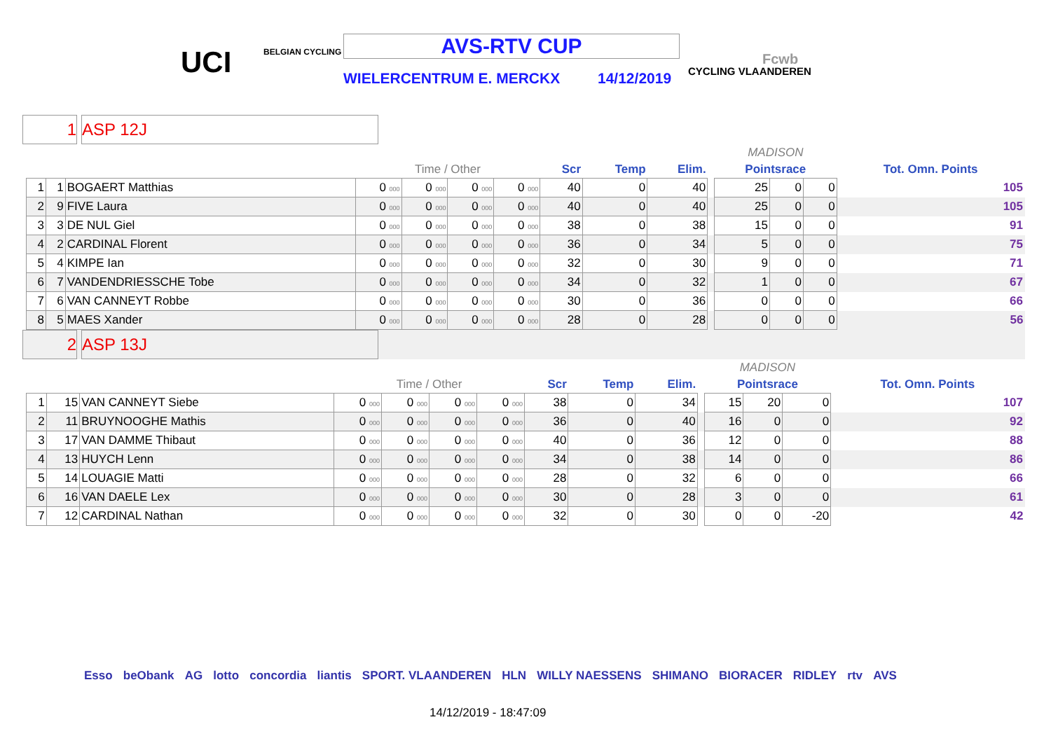UCI BELGIAN CYCLING AVS-RTV CUP
WIELERCENTRUM E. MERCKX 14/12/2019 CYCLING VLAANDEREN
Fcwb
1 ASP 12J
| | | | | | | | | | | | MADISON | | | |
| | | | Time / Other | | | | Scr | Temp | Elim. | | Pointsrace | | | Tot. Omn. Points |
| 1 | 1 | BOGAERT Matthias | 0 000 | 0 000 | 0 000 | 0 000 | 40 | 0 | 40 | | 25 | 0 | 0 | 105 |
| 2 | 9 | FIVE Laura | 0 000 | 0 000 | 0 000 | 0 000 | 40 | 0 | 40 | | 25 | 0 | 0 | 105 |
| 3 | 3 | DE NUL Giel | 0 000 | 0 000 | 0 000 | 0 000 | 38 | 0 | 38 | | 15 | 0 | 0 | 91 |
| 4 | 2 | CARDINAL Florent | 0 000 | 0 000 | 0 000 | 0 000 | 36 | 0 | 34 | | 5 | 0 | 0 | 75 |
| 5 | 4 | KIMPE Ian | 0 000 | 0 000 | 0 000 | 0 000 | 32 | 0 | 30 | | 9 | 0 | 0 | 71 |
| 6 | 7 | VANDENDRIESSCHE Tobe | 0 000 | 0 000 | 0 000 | 0 000 | 34 | 0 | 32 | | 1 | 0 | 0 | 67 |
| 7 | 6 | VAN CANNEYT Robbe | 0 000 | 0 000 | 0 000 | 0 000 | 30 | 0 | 36 | | 0 | 0 | 0 | 66 |
| 8 | 5 | MAES Xander | 0 000 | 0 000 | 0 000 | 0 000 | 28 | 0 | 28 | | 0 | 0 | 0 | 56 |
2 ASP 13J
| | | | | | | | | | | | MADISON | | | |
| | | | Time / Other | | | | Scr | Temp | Elim. | | Pointsrace | | | Tot. Omn. Points |
| 1 | 15 | VAN CANNEYT Siebe | 0 000 | 0 000 | 0 000 | 0 000 | 38 | 0 | 34 | | 15 | 20 | 0 | 107 |
| 2 | 11 | BRUYNOOGHE Mathis | 0 000 | 0 000 | 0 000 | 0 000 | 36 | 0 | 40 | | 16 | 0 | 0 | 92 |
| 3 | 17 | VAN DAMME Thibaut | 0 000 | 0 000 | 0 000 | 0 000 | 40 | 0 | 36 | | 12 | 0 | 0 | 88 |
| 4 | 13 | HUYCH Lenn | 0 000 | 0 000 | 0 000 | 0 000 | 34 | 0 | 38 | | 14 | 0 | 0 | 86 |
| 5 | 14 | LOUAGIE Matti | 0 000 | 0 000 | 0 000 | 0 000 | 28 | 0 | 32 | | 6 | 0 | 0 | 66 |
| 6 | 16 | VAN DAELE Lex | 0 000 | 0 000 | 0 000 | 0 000 | 30 | 0 | 28 | | 3 | 0 | 0 | 61 |
| 7 | 12 | CARDINAL Nathan | 0 000 | 0 000 | 0 000 | 0 000 | 32 | 0 | 30 | | 0 | 0 | -20 | 42 |
Esso beObank AG lotto concordia liantis SPORT. VLAANDEREN HLN WILLY NAESSENS SHIMANO BIORACER RIDLEY rtv AVS
14/12/2019 - 18:47:09